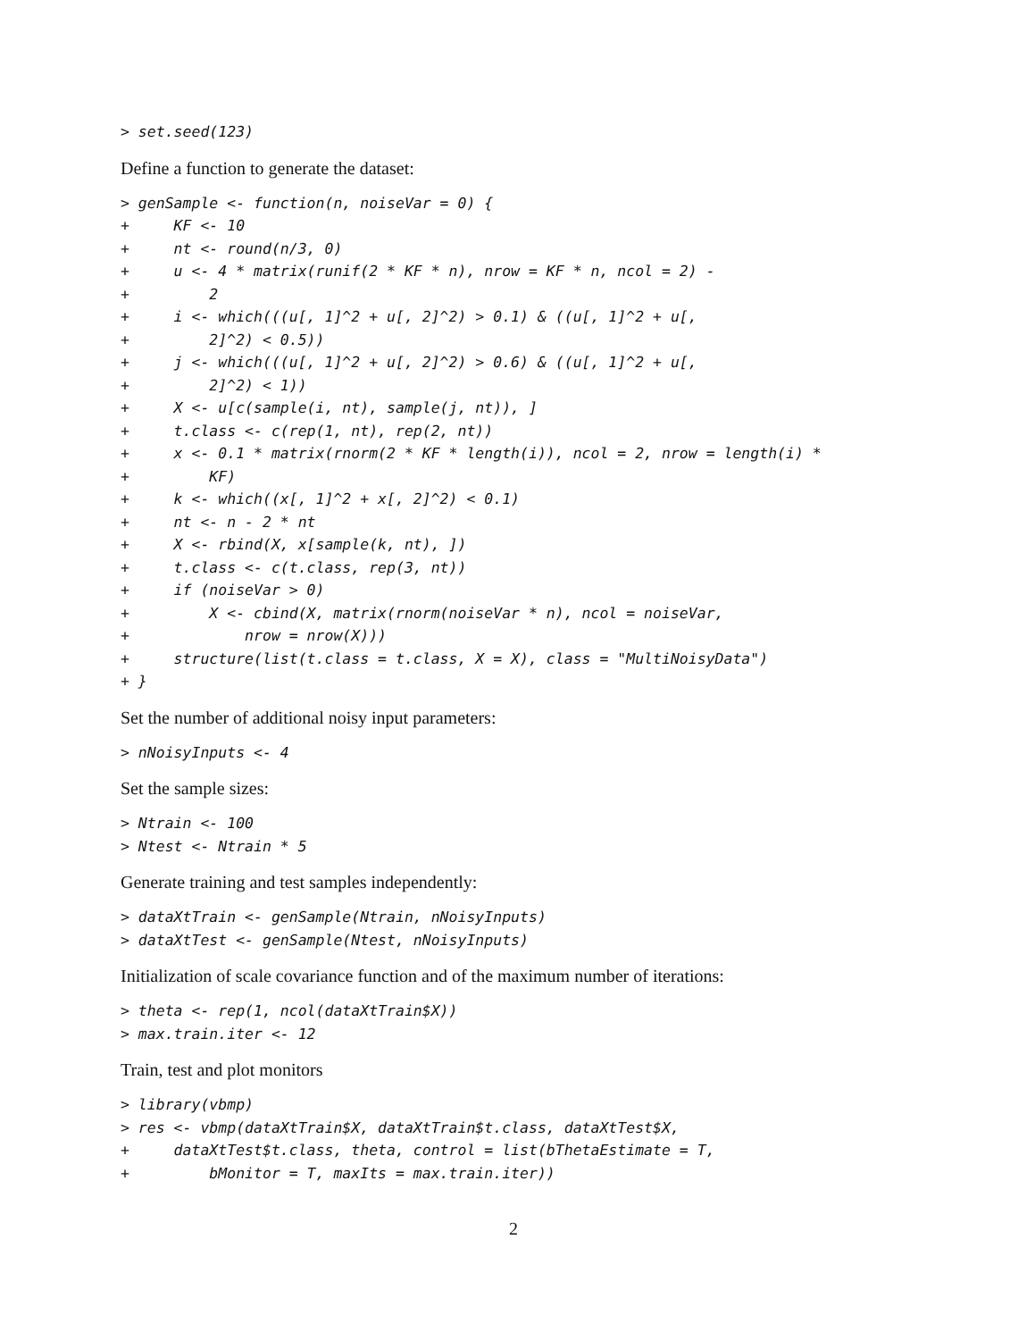> set.seed(123)
Define a function to generate the dataset:
> genSample <- function(n, noiseVar = 0) {
+     KF <- 10
+     nt <- round(n/3, 0)
+     u <- 4 * matrix(runif(2 * KF * n), nrow = KF * n, ncol = 2) -
+         2
+     i <- which(((u[, 1]^2 + u[, 2]^2) > 0.1) & ((u[, 1]^2 + u[,
+         2]^2) < 0.5))
+     j <- which(((u[, 1]^2 + u[, 2]^2) > 0.6) & ((u[, 1]^2 + u[,
+         2]^2) < 1))
+     X <- u[c(sample(i, nt), sample(j, nt)), ]
+     t.class <- c(rep(1, nt), rep(2, nt))
+     x <- 0.1 * matrix(rnorm(2 * KF * length(i)), ncol = 2, nrow = length(i) *
+         KF)
+     k <- which((x[, 1]^2 + x[, 2]^2) < 0.1)
+     nt <- n - 2 * nt
+     X <- rbind(X, x[sample(k, nt), ])
+     t.class <- c(t.class, rep(3, nt))
+     if (noiseVar > 0)
+         X <- cbind(X, matrix(rnorm(noiseVar * n), ncol = noiseVar,
+             nrow = nrow(X)))
+     structure(list(t.class = t.class, X = X), class = "MultiNoisyData")
+ }
Set the number of additional noisy input parameters:
> nNoisyInputs <- 4
Set the sample sizes:
> Ntrain <- 100
> Ntest <- Ntrain * 5
Generate training and test samples independently:
> dataXtTrain <- genSample(Ntrain, nNoisyInputs)
> dataXtTest <- genSample(Ntest, nNoisyInputs)
Initialization of scale covariance function and of the maximum number of iterations:
> theta <- rep(1, ncol(dataXtTrain$X))
> max.train.iter <- 12
Train, test and plot monitors
> library(vbmp)
> res <- vbmp(dataXtTrain$X, dataXtTrain$t.class, dataXtTest$X,
+     dataXtTest$t.class, theta, control = list(bThetaEstimate = T,
+         bMonitor = T, maxIts = max.train.iter))
2